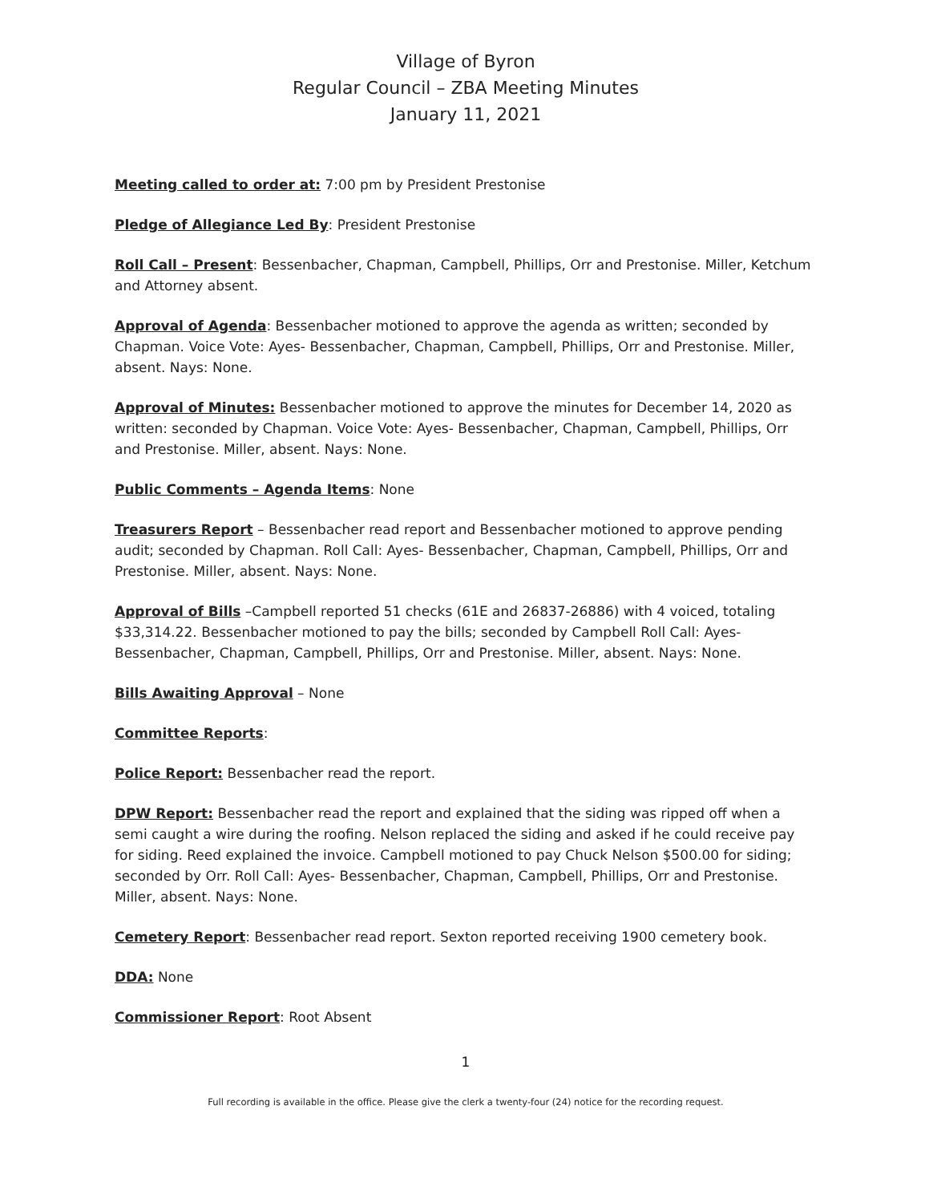Village of Byron
Regular Council – ZBA Meeting Minutes
January 11, 2021
Meeting called to order at: 7:00 pm by President Prestonise
Pledge of Allegiance Led By: President Prestonise
Roll Call – Present: Bessenbacher, Chapman, Campbell, Phillips, Orr and Prestonise. Miller, Ketchum and Attorney absent.
Approval of Agenda: Bessenbacher motioned to approve the agenda as written; seconded by Chapman. Voice Vote: Ayes- Bessenbacher, Chapman, Campbell, Phillips, Orr and Prestonise. Miller, absent. Nays: None.
Approval of Minutes: Bessenbacher motioned to approve the minutes for December 14, 2020 as written: seconded by Chapman. Voice Vote: Ayes- Bessenbacher, Chapman, Campbell, Phillips, Orr and Prestonise. Miller, absent. Nays: None.
Public Comments – Agenda Items: None
Treasurers Report – Bessenbacher read report and Bessenbacher motioned to approve pending audit; seconded by Chapman. Roll Call: Ayes- Bessenbacher, Chapman, Campbell, Phillips, Orr and Prestonise. Miller, absent. Nays: None.
Approval of Bills –Campbell reported 51 checks (61E and 26837-26886) with 4 voiced, totaling $33,314.22. Bessenbacher motioned to pay the bills; seconded by Campbell Roll Call: Ayes- Bessenbacher, Chapman, Campbell, Phillips, Orr and Prestonise. Miller, absent. Nays: None.
Bills Awaiting Approval – None
Committee Reports:
Police Report: Bessenbacher read the report.
DPW Report: Bessenbacher read the report and explained that the siding was ripped off when a semi caught a wire during the roofing. Nelson replaced the siding and asked if he could receive pay for siding. Reed explained the invoice. Campbell motioned to pay Chuck Nelson $500.00 for siding; seconded by Orr. Roll Call: Ayes- Bessenbacher, Chapman, Campbell, Phillips, Orr and Prestonise. Miller, absent. Nays: None.
Cemetery Report: Bessenbacher read report. Sexton reported receiving 1900 cemetery book.
DDA: None
Commissioner Report: Root Absent
1
Full recording is available in the office. Please give the clerk a twenty-four (24) notice for the recording request.